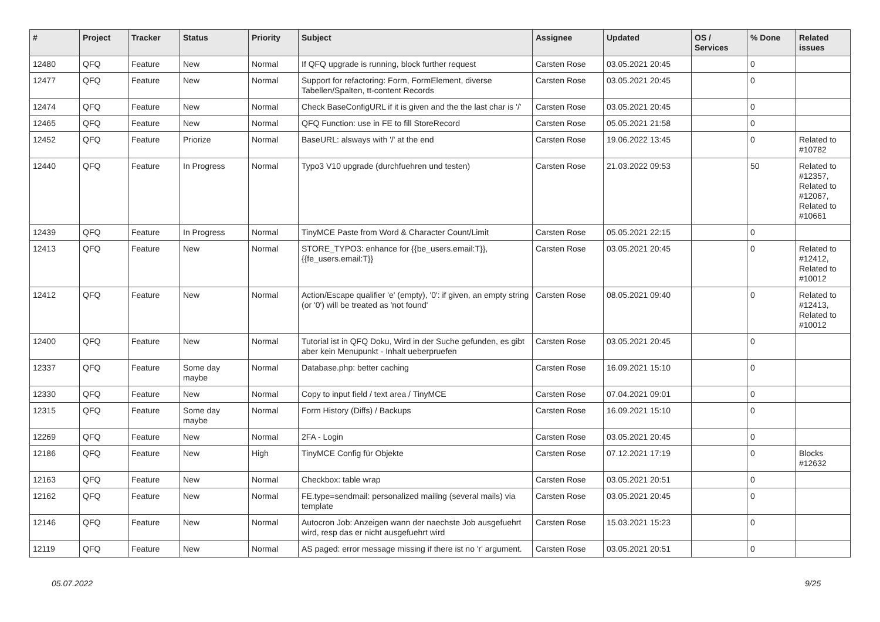| # | Project | Tracker | Status | Priority | Subject | Assignee | Updated | OS / Services | % Done | Related issues |
| --- | --- | --- | --- | --- | --- | --- | --- | --- | --- | --- |
| 12480 | QFQ | Feature | New | Normal | If QFQ upgrade is running, block further request | Carsten Rose | 03.05.2021 20:45 | | 0 | |
| 12477 | QFQ | Feature | New | Normal | Support for refactoring: Form, FormElement, diverse Tabellen/Spalten, tt-content Records | Carsten Rose | 03.05.2021 20:45 | | 0 | |
| 12474 | QFQ | Feature | New | Normal | Check BaseConfigURL if it is given and the the last char is '/' | Carsten Rose | 03.05.2021 20:45 | | 0 | |
| 12465 | QFQ | Feature | New | Normal | QFQ Function: use in FE to fill StoreRecord | Carsten Rose | 05.05.2021 21:58 | | 0 | |
| 12452 | QFQ | Feature | Priorize | Normal | BaseURL: alsways with '/' at the end | Carsten Rose | 19.06.2022 13:45 | | 0 | Related to #10782 |
| 12440 | QFQ | Feature | In Progress | Normal | Typo3 V10 upgrade (durchfuehren und testen) | Carsten Rose | 21.03.2022 09:53 | | 50 | Related to #12357, Related to #12067, Related to #10661 |
| 12439 | QFQ | Feature | In Progress | Normal | TinyMCE Paste from Word & Character Count/Limit | Carsten Rose | 05.05.2021 22:15 | | 0 | |
| 12413 | QFQ | Feature | New | Normal | STORE_TYPO3: enhance for {{be_users.email:T}}, {{fe_users.email:T}} | Carsten Rose | 03.05.2021 20:45 | | 0 | Related to #12412, Related to #10012 |
| 12412 | QFQ | Feature | New | Normal | Action/Escape qualifier 'e' (empty), '0': if given, an empty string (or '0') will be treated as 'not found' | Carsten Rose | 08.05.2021 09:40 | | 0 | Related to #12413, Related to #10012 |
| 12400 | QFQ | Feature | New | Normal | Tutorial ist in QFQ Doku, Wird in der Suche gefunden, es gibt aber kein Menupunkt - Inhalt ueberpruefen | Carsten Rose | 03.05.2021 20:45 | | 0 | |
| 12337 | QFQ | Feature | Some day maybe | Normal | Database.php: better caching | Carsten Rose | 16.09.2021 15:10 | | 0 | |
| 12330 | QFQ | Feature | New | Normal | Copy to input field / text area / TinyMCE | Carsten Rose | 07.04.2021 09:01 | | 0 | |
| 12315 | QFQ | Feature | Some day maybe | Normal | Form History (Diffs) / Backups | Carsten Rose | 16.09.2021 15:10 | | 0 | |
| 12269 | QFQ | Feature | New | Normal | 2FA - Login | Carsten Rose | 03.05.2021 20:45 | | 0 | |
| 12186 | QFQ | Feature | New | High | TinyMCE Config für Objekte | Carsten Rose | 07.12.2021 17:19 | | 0 | Blocks #12632 |
| 12163 | QFQ | Feature | New | Normal | Checkbox: table wrap | Carsten Rose | 03.05.2021 20:51 | | 0 | |
| 12162 | QFQ | Feature | New | Normal | FE.type=sendmail: personalized mailing (several mails) via template | Carsten Rose | 03.05.2021 20:45 | | 0 | |
| 12146 | QFQ | Feature | New | Normal | Autocron Job: Anzeigen wann der naechste Job ausgefuehrt wird, resp das er nicht ausgefuehrt wird | Carsten Rose | 15.03.2021 15:23 | | 0 | |
| 12119 | QFQ | Feature | New | Normal | AS paged: error message missing if there ist no 'r' argument. | Carsten Rose | 03.05.2021 20:51 | | 0 | |
05.07.2022 9/25